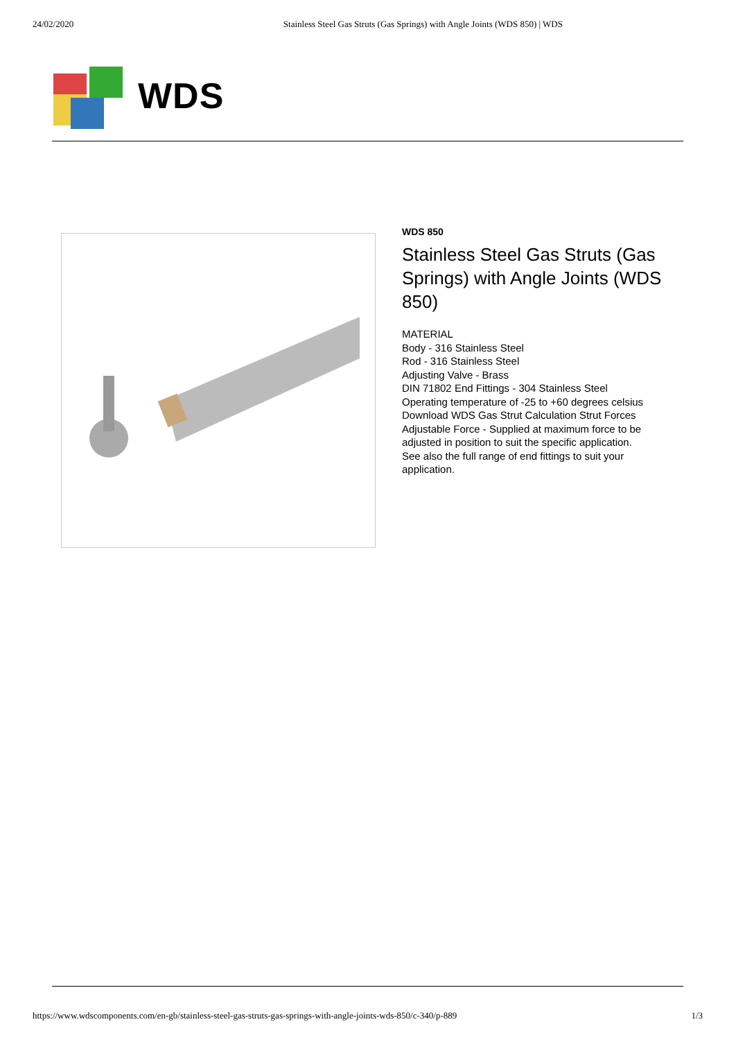24/02/2020 Stainless Steel Gas Struts (Gas Springs) with Angle Joints (WDS 850) | WDS
WDS
WDS 850
Stainless Steel Gas Struts (Gas Springs) with Angle Joints (WDS 850)
MATERIAL
Body - 316 Stainless Steel
Rod - 316 Stainless Steel
Adjusting Valve - Brass
DIN 71802 End Fittings - 304 Stainless Steel
Operating temperature of -25 to +60 degrees celsius
Download WDS Gas Strut Calculation Strut Forces
Adjustable Force - Supplied at maximum force to be adjusted in position to suit the specific application.
See also the full range of end fittings to suit your application.
https://www.wdscomponents.com/en-gb/stainless-steel-gas-struts-gas-springs-with-angle-joints-wds-850/c-340/p-889 1/3